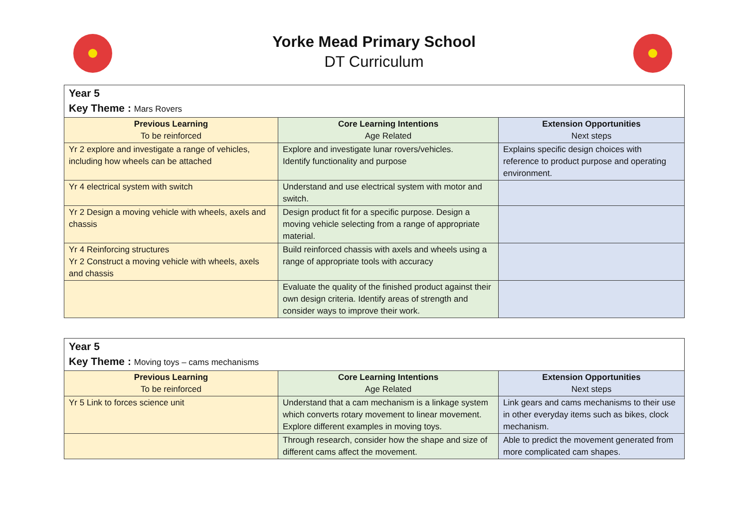Yorke Mead Primary School
DT Curriculum
| Year 5 Key Theme : Mars Rovers | | |
| Previous Learning To be reinforced | Core Learning Intentions Age Related | Extension Opportunities Next steps |
| Yr 2 explore and investigate a range of vehicles, including how wheels can be attached | Explore and investigate lunar rovers/vehicles. Identify functionality and purpose | Explains specific design choices with reference to product purpose and operating environment. |
| Yr 4 electrical system with switch | Understand and use electrical system with motor and switch. | |
| Yr 2 Design a moving vehicle with wheels, axels and chassis | Design product fit for a specific purpose. Design a moving vehicle selecting from a range of appropriate material. | |
| Yr 4 Reinforcing structures Yr 2 Construct a moving vehicle with wheels, axels and chassis | Build reinforced chassis with axels and wheels using a range of appropriate tools with accuracy | |
| | Evaluate the quality of the finished product against their own design criteria. Identify areas of strength and consider ways to improve their work. | |
| Year 5 Key Theme : Moving toys – cams mechanisms | | |
| Previous Learning To be reinforced | Core Learning Intentions Age Related | Extension Opportunities Next steps |
| Yr 5 Link to forces science unit | Understand that a cam mechanism is a linkage system which converts rotary movement to linear movement. Explore different examples in moving toys. | Link gears and cams mechanisms to their use in other everyday items such as bikes, clock mechanism. |
| | Through research, consider how the shape and size of different cams affect the movement. | Able to predict the movement generated from more complicated cam shapes. |